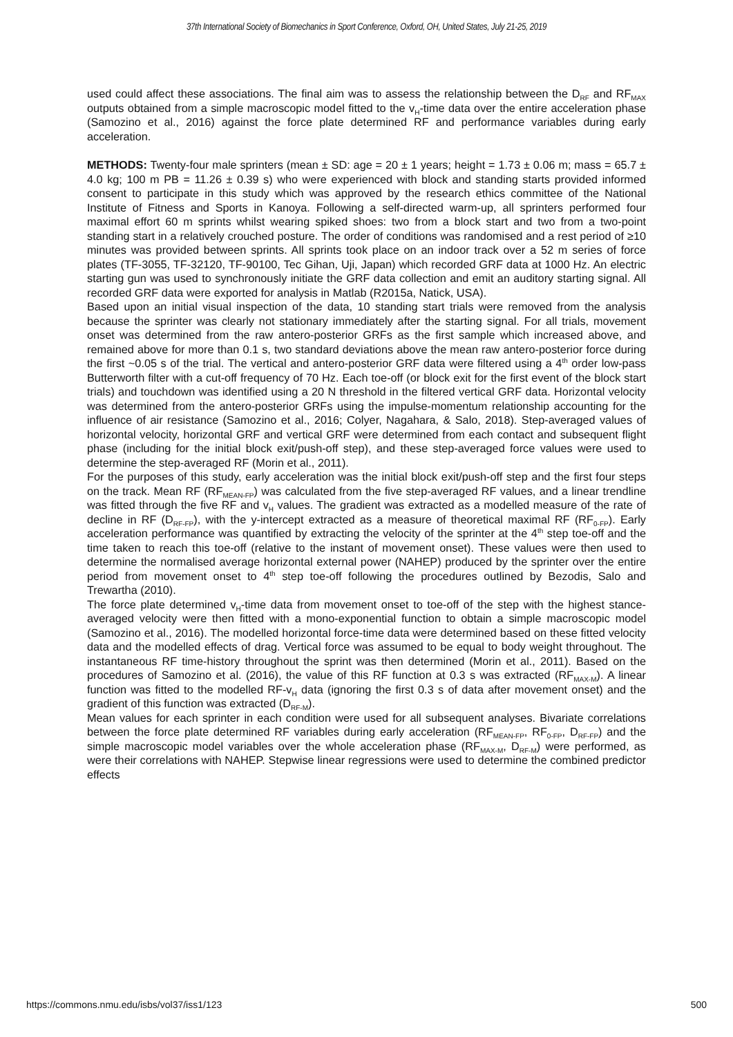37th International Society of Biomechanics in Sport Conference, Oxford, OH, United States, July 21-25, 2019
used could affect these associations. The final aim was to assess the relationship between the D<sub>RF</sub> and RF<sub>MAX</sub> outputs obtained from a simple macroscopic model fitted to the v<sub>H</sub>-time data over the entire acceleration phase (Samozino et al., 2016) against the force plate determined RF and performance variables during early acceleration.
METHODS: Twenty-four male sprinters (mean ± SD: age = 20 ± 1 years; height = 1.73 ± 0.06 m; mass = 65.7 ± 4.0 kg; 100 m PB = 11.26 ± 0.39 s) who were experienced with block and standing starts provided informed consent to participate in this study which was approved by the research ethics committee of the National Institute of Fitness and Sports in Kanoya. Following a self-directed warm-up, all sprinters performed four maximal effort 60 m sprints whilst wearing spiked shoes: two from a block start and two from a two-point standing start in a relatively crouched posture. The order of conditions was randomised and a rest period of ≥10 minutes was provided between sprints. All sprints took place on an indoor track over a 52 m series of force plates (TF-3055, TF-32120, TF-90100, Tec Gihan, Uji, Japan) which recorded GRF data at 1000 Hz. An electric starting gun was used to synchronously initiate the GRF data collection and emit an auditory starting signal. All recorded GRF data were exported for analysis in Matlab (R2015a, Natick, USA).
Based upon an initial visual inspection of the data, 10 standing start trials were removed from the analysis because the sprinter was clearly not stationary immediately after the starting signal. For all trials, movement onset was determined from the raw antero-posterior GRFs as the first sample which increased above, and remained above for more than 0.1 s, two standard deviations above the mean raw antero-posterior force during the first ~0.05 s of the trial. The vertical and antero-posterior GRF data were filtered using a 4<sup>th</sup> order low-pass Butterworth filter with a cut-off frequency of 70 Hz. Each toe-off (or block exit for the first event of the block start trials) and touchdown was identified using a 20 N threshold in the filtered vertical GRF data. Horizontal velocity was determined from the antero-posterior GRFs using the impulse-momentum relationship accounting for the influence of air resistance (Samozino et al., 2016; Colyer, Nagahara, & Salo, 2018). Step-averaged values of horizontal velocity, horizontal GRF and vertical GRF were determined from each contact and subsequent flight phase (including for the initial block exit/push-off step), and these step-averaged force values were used to determine the step-averaged RF (Morin et al., 2011).
For the purposes of this study, early acceleration was the initial block exit/push-off step and the first four steps on the track. Mean RF (RF<sub>MEAN-FP</sub>) was calculated from the five step-averaged RF values, and a linear trendline was fitted through the five RF and v<sub>H</sub> values. The gradient was extracted as a modelled measure of the rate of decline in RF (D<sub>RF-FP</sub>), with the y-intercept extracted as a measure of theoretical maximal RF (RF<sub>0-FP</sub>). Early acceleration performance was quantified by extracting the velocity of the sprinter at the 4<sup>th</sup> step toe-off and the time taken to reach this toe-off (relative to the instant of movement onset). These values were then used to determine the normalised average horizontal external power (NAHEP) produced by the sprinter over the entire period from movement onset to 4<sup>th</sup> step toe-off following the procedures outlined by Bezodis, Salo and Trewartha (2010).
The force plate determined v<sub>H</sub>-time data from movement onset to toe-off of the step with the highest stance-averaged velocity were then fitted with a mono-exponential function to obtain a simple macroscopic model (Samozino et al., 2016). The modelled horizontal force-time data were determined based on these fitted velocity data and the modelled effects of drag. Vertical force was assumed to be equal to body weight throughout. The instantaneous RF time-history throughout the sprint was then determined (Morin et al., 2011). Based on the procedures of Samozino et al. (2016), the value of this RF function at 0.3 s was extracted (RF<sub>MAX-M</sub>). A linear function was fitted to the modelled RF-v<sub>H</sub> data (ignoring the first 0.3 s of data after movement onset) and the gradient of this function was extracted (D<sub>RF-M</sub>).
Mean values for each sprinter in each condition were used for all subsequent analyses. Bivariate correlations between the force plate determined RF variables during early acceleration (RF<sub>MEAN-FP</sub>, RF<sub>0-FP</sub>, D<sub>RF-FP</sub>) and the simple macroscopic model variables over the whole acceleration phase (RF<sub>MAX-M</sub>, D<sub>RF-M</sub>) were performed, as were their correlations with NAHEP. Stepwise linear regressions were used to determine the combined predictor effects
https://commons.nmu.edu/isbs/vol37/iss1/123 500